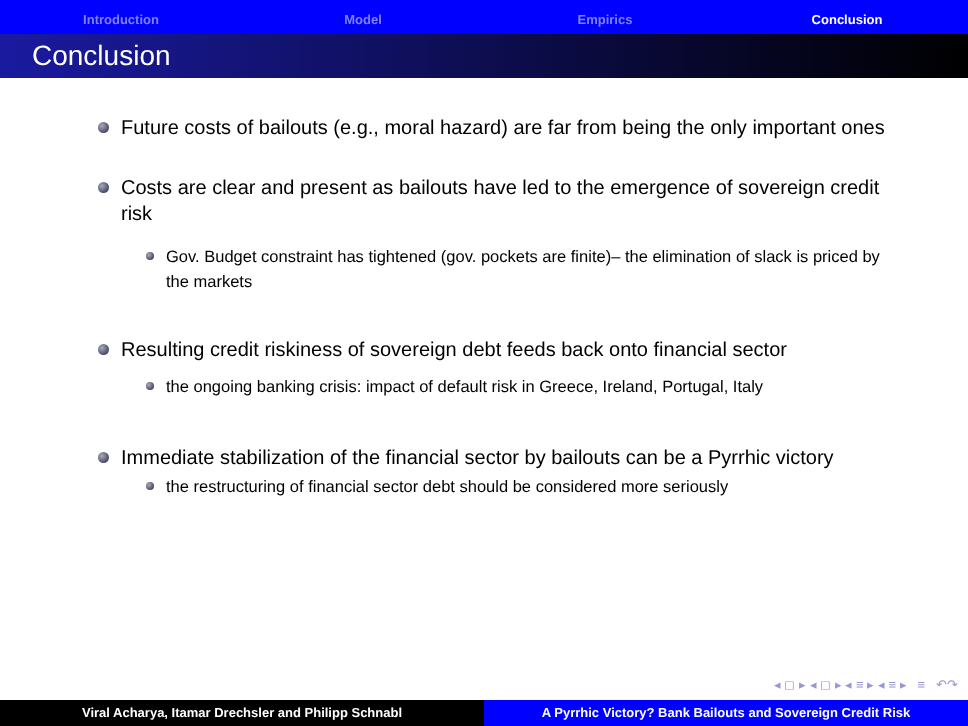Introduction Model Empirics Conclusion
Conclusion
Future costs of bailouts (e.g., moral hazard) are far from being the only important ones
Costs are clear and present as bailouts have led to the emergence of sovereign credit risk
Gov. Budget constraint has tightened (gov. pockets are finite)– the elimination of slack is priced by the markets
Resulting credit riskiness of sovereign debt feeds back onto financial sector
the ongoing banking crisis: impact of default risk in Greece, Ireland, Portugal, Italy
Immediate stabilization of the financial sector by bailouts can be a Pyrrhic victory
the restructuring of financial sector debt should be considered more seriously
◂ ◻ ▸ ◂ ◻ ▸ ◂ ≡ ▸ ◂ ≡ ▸ ≡ ↶↷
Viral Acharya, Itamar Drechsler and Philipp Schnabl
A Pyrrhic Victory? Bank Bailouts and Sovereign Credit Risk